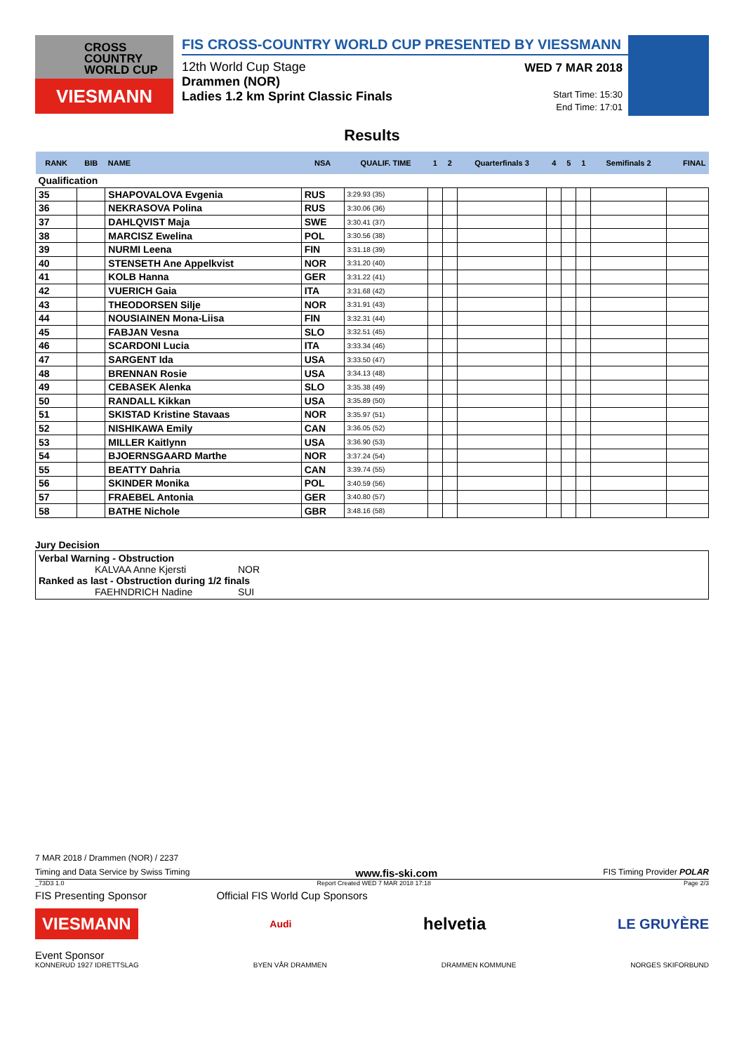CROSS
COUNTRY
WORLD CUP
VIESMANN
FIS CROSS-COUNTRY WORLD CUP PRESENTED BY VIESSMANN
12th World Cup Stage
Drammen (NOR)
Ladies 1.2 km Sprint Classic Finals
WED 7 MAR 2018
Start Time: 15:30
End Time: 17:01
Results
| RANK | BIB | NAME | NSA | QUALIF. TIME | 1 | 2 | Quarterfinals 3 | 4 | 5 | 1 | Semifinals 2 | FINAL |
| --- | --- | --- | --- | --- | --- | --- | --- | --- | --- | --- | --- | --- |
| Qualification | | | | | | | | | | | | |
| 35 | | SHAPOVALOVA Evgenia | RUS | 3:29.93 (35) | | | | | | | | |
| 36 | | NEKRASOVA Polina | RUS | 3:30.06 (36) | | | | | | | | |
| 37 | | DAHLQVIST Maja | SWE | 3:30.41 (37) | | | | | | | | |
| 38 | | MARCISZ Ewelina | POL | 3:30.56 (38) | | | | | | | | |
| 39 | | NURMI Leena | FIN | 3:31.18 (39) | | | | | | | | |
| 40 | | STENSETH Ane Appelkvist | NOR | 3:31.20 (40) | | | | | | | | |
| 41 | | KOLB Hanna | GER | 3:31.22 (41) | | | | | | | | |
| 42 | | VUERICH Gaia | ITA | 3:31.68 (42) | | | | | | | | |
| 43 | | THEODORSEN Silje | NOR | 3:31.91 (43) | | | | | | | | |
| 44 | | NOUSIAINEN Mona-Liisa | FIN | 3:32.31 (44) | | | | | | | | |
| 45 | | FABJAN Vesna | SLO | 3:32.51 (45) | | | | | | | | |
| 46 | | SCARDONI Lucia | ITA | 3:33.34 (46) | | | | | | | | |
| 47 | | SARGENT Ida | USA | 3:33.50 (47) | | | | | | | | |
| 48 | | BRENNAN Rosie | USA | 3:34.13 (48) | | | | | | | | |
| 49 | | CEBASEK Alenka | SLO | 3:35.38 (49) | | | | | | | | |
| 50 | | RANDALL Kikkan | USA | 3:35.89 (50) | | | | | | | | |
| 51 | | SKISTAD Kristine Stavaas | NOR | 3:35.97 (51) | | | | | | | | |
| 52 | | NISHIKAWA Emily | CAN | 3:36.05 (52) | | | | | | | | |
| 53 | | MILLER Kaitlynn | USA | 3:36.90 (53) | | | | | | | | |
| 54 | | BJOERNSGAARD Marthe | NOR | 3:37.24 (54) | | | | | | | | |
| 55 | | BEATTY Dahria | CAN | 3:39.74 (55) | | | | | | | | |
| 56 | | SKINDER Monika | POL | 3:40.59 (56) | | | | | | | | |
| 57 | | FRAEBEL Antonia | GER | 3:40.80 (57) | | | | | | | | |
| 58 | | BATHE Nichole | GBR | 3:48.16 (58) | | | | | | | | |
Jury Decision
Verbal Warning - Obstruction
KALVAA Anne Kjersti NOR
Ranked as last - Obstruction during 1/2 finals
FAEHNDRICH Nadine SUI
7 MAR 2018 / Drammen (NOR) / 2237
Timing and Data Service by Swiss Timing www.fis-ski.com FIS Timing Provider POLAR
_73D3 1.0 Report Created WED 7 MAR 2018 17:18 Page 2/3
FIS Presenting Sponsor Official FIS World Cup Sponsors
VIESMANN Audi helvetia LE GRUYÈRE
Event Sponsor
KONNERUD 1927 IDRETTSLAG BYEN VÅR DRAMMEN DRAMMEN KOMMUNE NORGES SKIFORBUND